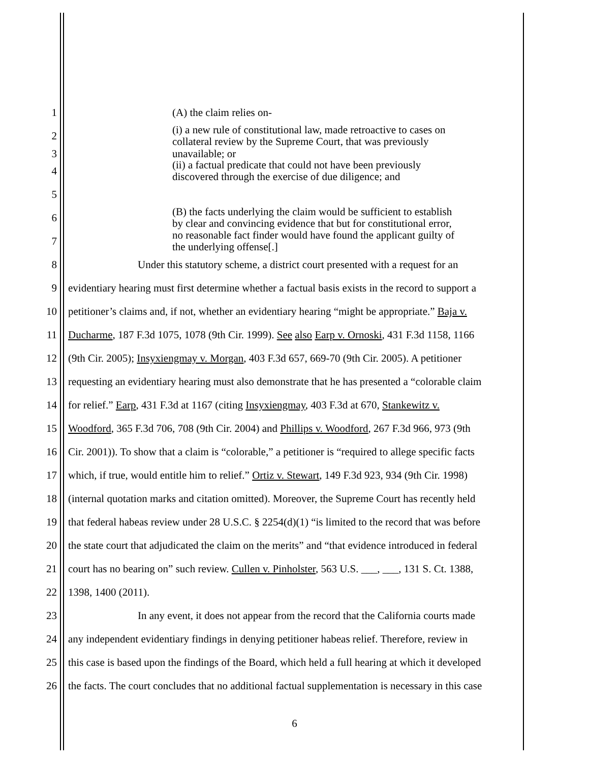1 (A) the claim relies on-
2 (i) a new rule of constitutional law, made retroactive to cases on
collateral review by the Supreme Court, that was previously
3 unavailable; or
4 (ii) a factual predicate that could not have been previously
discovered through the exercise of due diligence; and
5
6 (B) the facts underlying the claim would be sufficient to establish
by clear and convincing evidence that but for constitutional error,
7 no reasonable fact finder would have found the applicant guilty of
the underlying offense[.]
8 Under this statutory scheme, a district court presented with a request for an
9 evidentiary hearing must first determine whether a factual basis exists in the record to support a
10 petitioner’s claims and, if not, whether an evidentiary hearing “might be appropriate.” Baja v.
11 Ducharme, 187 F.3d 1075, 1078 (9th Cir. 1999). See also Earp v. Ornoski, 431 F.3d 1158, 1166
12 (9th Cir. 2005); Insyxiengmay v. Morgan, 403 F.3d 657, 669-70 (9th Cir. 2005). A petitioner
13 requesting an evidentiary hearing must also demonstrate that he has presented a “colorable claim
14 for relief.” Earp, 431 F.3d at 1167 (citing Insyxiengmay, 403 F.3d at 670, Stankewitz v.
15 Woodford, 365 F.3d 706, 708 (9th Cir. 2004) and Phillips v. Woodford, 267 F.3d 966, 973 (9th
16 Cir. 2001)). To show that a claim is “colorable,” a petitioner is “required to allege specific facts
17 which, if true, would entitle him to relief.” Ortiz v. Stewart, 149 F.3d 923, 934 (9th Cir. 1998)
18 (internal quotation marks and citation omitted). Moreover, the Supreme Court has recently held
19 that federal habeas review under 28 U.S.C. § 2254(d)(1) “is limited to the record that was before
20 the state court that adjudicated the claim on the merits” and “that evidence introduced in federal
21 court has no bearing on” such review. Cullen v. Pinholster, 563 U.S. ___, ___, 131 S. Ct. 1388,
22 1398, 1400 (2011).
23 In any event, it does not appear from the record that the California courts made
24 any independent evidentiary findings in denying petitioner habeas relief. Therefore, review in
25 this case is based upon the findings of the Board, which held a full hearing at which it developed
26 the facts. The court concludes that no additional factual supplementation is necessary in this case
6